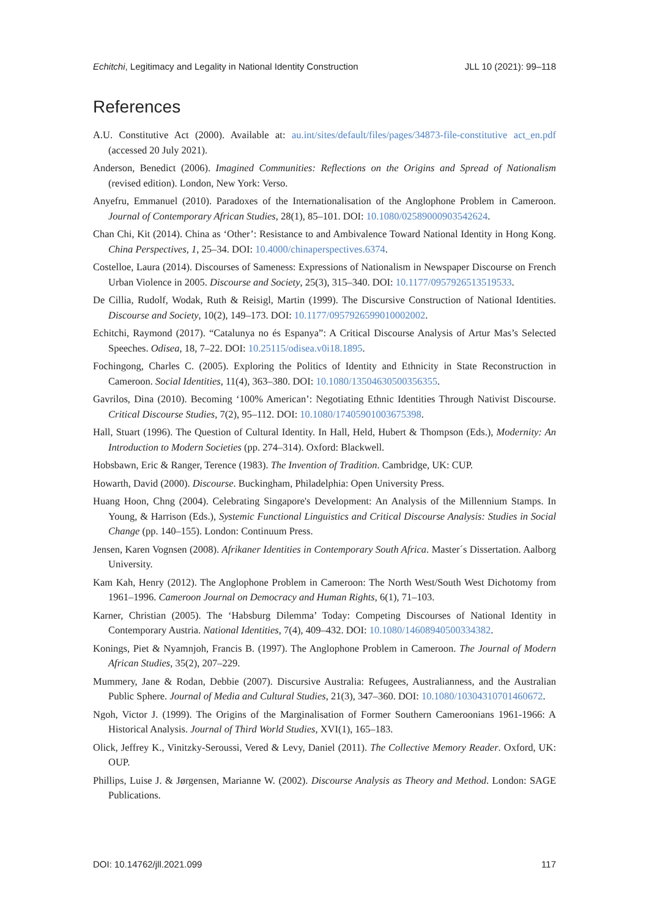Echitchi, Legitimacy and Legality in National Identity Construction JLL 10 (2021): 99–118
References
A.U. Constitutive Act (2000). Available at: au.int/sites/default/files/pages/34873-file-constitutive act_en.pdf (accessed 20 July 2021).
Anderson, Benedict (2006). Imagined Communities: Reflections on the Origins and Spread of Nationalism (revised edition). London, New York: Verso.
Anyefru, Emmanuel (2010). Paradoxes of the Internationalisation of the Anglophone Problem in Cameroon. Journal of Contemporary African Studies, 28(1), 85–101. DOI: 10.1080/02589000903542624.
Chan Chi, Kit (2014). China as ‘Other’: Resistance to and Ambivalence Toward National Identity in Hong Kong. China Perspectives, 1, 25–34. DOI: 10.4000/chinaperspectives.6374.
Costelloe, Laura (2014). Discourses of Sameness: Expressions of Nationalism in Newspaper Discourse on French Urban Violence in 2005. Discourse and Society, 25(3), 315–340. DOI: 10.1177/0957926513519533.
De Cillia, Rudolf, Wodak, Ruth & Reisigl, Martin (1999). The Discursive Construction of National Identities. Discourse and Society, 10(2), 149–173. DOI: 10.1177/0957926599010002002.
Echitchi, Raymond (2017). “Catalunya no és Espanya”: A Critical Discourse Analysis of Artur Mas’s Selected Speeches. Odisea, 18, 7–22. DOI: 10.25115/odisea.v0i18.1895.
Fochingong, Charles C. (2005). Exploring the Politics of Identity and Ethnicity in State Reconstruction in Cameroon. Social Identities, 11(4), 363–380. DOI: 10.1080/13504630500356355.
Gavrilos, Dina (2010). Becoming ‘100% American’: Negotiating Ethnic Identities Through Nativist Discourse. Critical Discourse Studies, 7(2), 95–112. DOI: 10.1080/17405901003675398.
Hall, Stuart (1996). The Question of Cultural Identity. In Hall, Held, Hubert & Thompson (Eds.), Modernity: An Introduction to Modern Societies (pp. 274–314). Oxford: Blackwell.
Hobsbawn, Eric & Ranger, Terence (1983). The Invention of Tradition. Cambridge, UK: CUP.
Howarth, David (2000). Discourse. Buckingham, Philadelphia: Open University Press.
Huang Hoon, Chng (2004). Celebrating Singapore's Development: An Analysis of the Millennium Stamps. In Young, & Harrison (Eds.), Systemic Functional Linguistics and Critical Discourse Analysis: Studies in Social Change (pp. 140–155). London: Continuum Press.
Jensen, Karen Vognsen (2008). Afrikaner Identities in Contemporary South Africa. Master´s Dissertation. Aalborg University.
Kam Kah, Henry (2012). The Anglophone Problem in Cameroon: The North West/South West Dichotomy from 1961–1996. Cameroon Journal on Democracy and Human Rights, 6(1), 71–103.
Karner, Christian (2005). The ‘Habsburg Dilemma’ Today: Competing Discourses of National Identity in Contemporary Austria. National Identities, 7(4), 409–432. DOI: 10.1080/14608940500334382.
Konings, Piet & Nyamnjoh, Francis B. (1997). The Anglophone Problem in Cameroon. The Journal of Modern African Studies, 35(2), 207–229.
Mummery, Jane & Rodan, Debbie (2007). Discursive Australia: Refugees, Australianness, and the Australian Public Sphere. Journal of Media and Cultural Studies, 21(3), 347–360. DOI: 10.1080/10304310701460672.
Ngoh, Victor J. (1999). The Origins of the Marginalisation of Former Southern Cameroonians 1961-1966: A Historical Analysis. Journal of Third World Studies, XVI(1), 165–183.
Olick, Jeffrey K., Vinitzky-Seroussi, Vered & Levy, Daniel (2011). The Collective Memory Reader. Oxford, UK: OUP.
Phillips, Luise J. & Jørgensen, Marianne W. (2002). Discourse Analysis as Theory and Method. London: SAGE Publications.
DOI: 10.14762/jll.2021.099 117